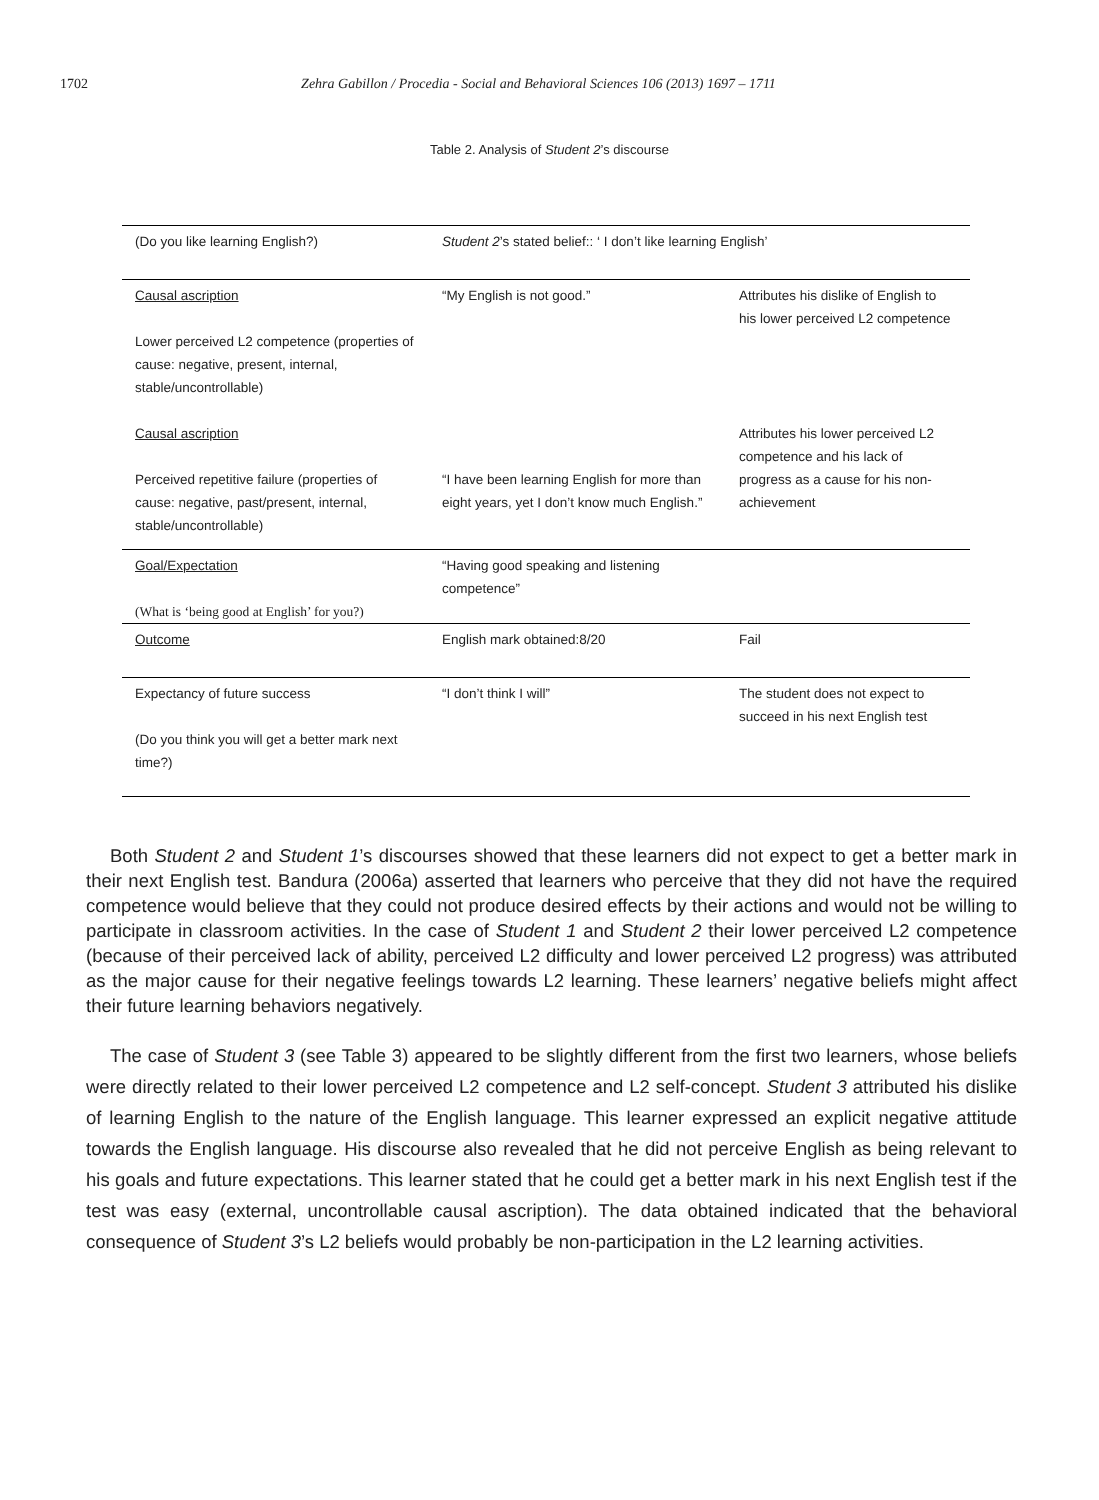1702 Zehra Gabillon / Procedia - Social and Behavioral Sciences 106 (2013) 1697 – 1711
Table 2. Analysis of Student 2’s discourse
| (Do you like learning English?) | Student 2 ’s stated belief:: ‘ I don’t like learning English’ | |
| Causal ascription Lower perceived L2 competence (properties of cause: negative, present, internal, stable/uncontrollable) Causal ascription Perceived repetitive failure (properties of cause: negative, past/present, internal, stable/uncontrollable) | “My English is not good.” “I have been learning English for more than eight years, yet I don’t know much English.” | Attributes his dislike of English to his lower perceived L2 competence Attributes his lower perceived L2 competence and his lack of progress as a cause for his non-achievement |
| Goal/Expectation (What is ‘being good at English’ for you?) | “Having good speaking and listening competence” | |
| Outcome | English mark obtained:8/20 | Fail |
| Expectancy of future success (Do you think you will get a better mark next time?) | “I don’t think I will” | The student does not expect to succeed in his next English test |
Both Student 2 and Student 1’s discourses showed that these learners did not expect to get a better mark in their next English test. Bandura (2006a) asserted that learners who perceive that they did not have the required competence would believe that they could not produce desired effects by their actions and would not be willing to participate in classroom activities. In the case of Student 1 and Student 2 their lower perceived L2 competence (because of their perceived lack of ability, perceived L2 difficulty and lower perceived L2 progress) was attributed as the major cause for their negative feelings towards L2 learning. These learners’ negative beliefs might affect their future learning behaviors negatively.
The case of Student 3 (see Table 3) appeared to be slightly different from the first two learners, whose beliefs were directly related to their lower perceived L2 competence and L2 self-concept. Student 3 attributed his dislike of learning English to the nature of the English language. This learner expressed an explicit negative attitude towards the English language. His discourse also revealed that he did not perceive English as being relevant to his goals and future expectations. This learner stated that he could get a better mark in his next English test if the test was easy (external, uncontrollable causal ascription). The data obtained indicated that the behavioral consequence of Student 3’s L2 beliefs would probably be non-participation in the L2 learning activities.